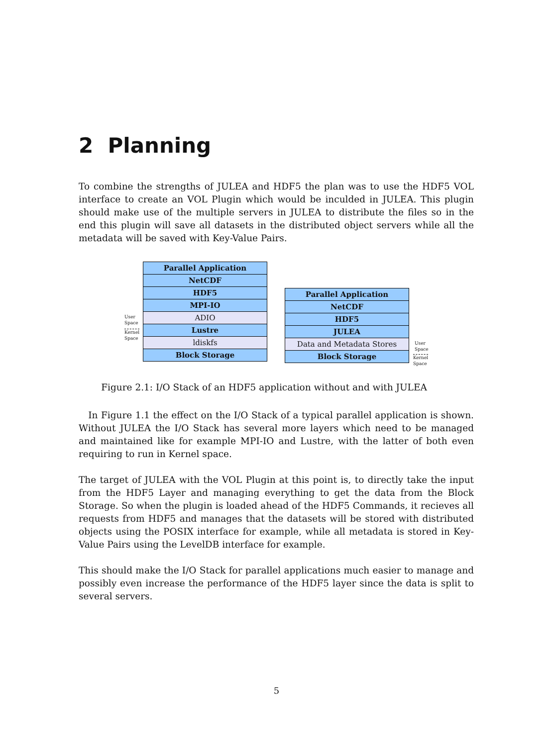2 Planning
To combine the strengths of JULEA and HDF5 the plan was to use the HDF5 VOL interface to create an VOL Plugin which would be inculded in JULEA. This plugin should make use of the multiple servers in JULEA to distribute the files so in the end this plugin will save all datasets in the distributed object servers while all the metadata will be saved with Key-Value Pairs.
User
Space
Kernel
Space
Parallel Application
NetCDF
HDF5
MPI-IO
ADIO
Lustre
ldiskfs
Block Storage
Parallel Application
NetCDF
HDF5
JULEA
Data and Metadata Stores
Block Storage
User
Space
Kernel
Space
Figure 2.1: I/O Stack of an HDF5 application without and with JULEA
In Figure 1.1 the effect on the I/O Stack of a typical parallel application is shown. Without JULEA the I/O Stack has several more layers which need to be managed and maintained like for example MPI-IO and Lustre, with the latter of both even requiring to run in Kernel space.
The target of JULEA with the VOL Plugin at this point is, to directly take the input from the HDF5 Layer and managing everything to get the data from the Block Storage. So when the plugin is loaded ahead of the HDF5 Commands, it recieves all requests from HDF5 and manages that the datasets will be stored with distributed objects using the POSIX interface for example, while all metadata is stored in Key-Value Pairs using the LevelDB interface for example.
This should make the I/O Stack for parallel applications much easier to manage and possibly even increase the performance of the HDF5 layer since the data is split to several servers.
5